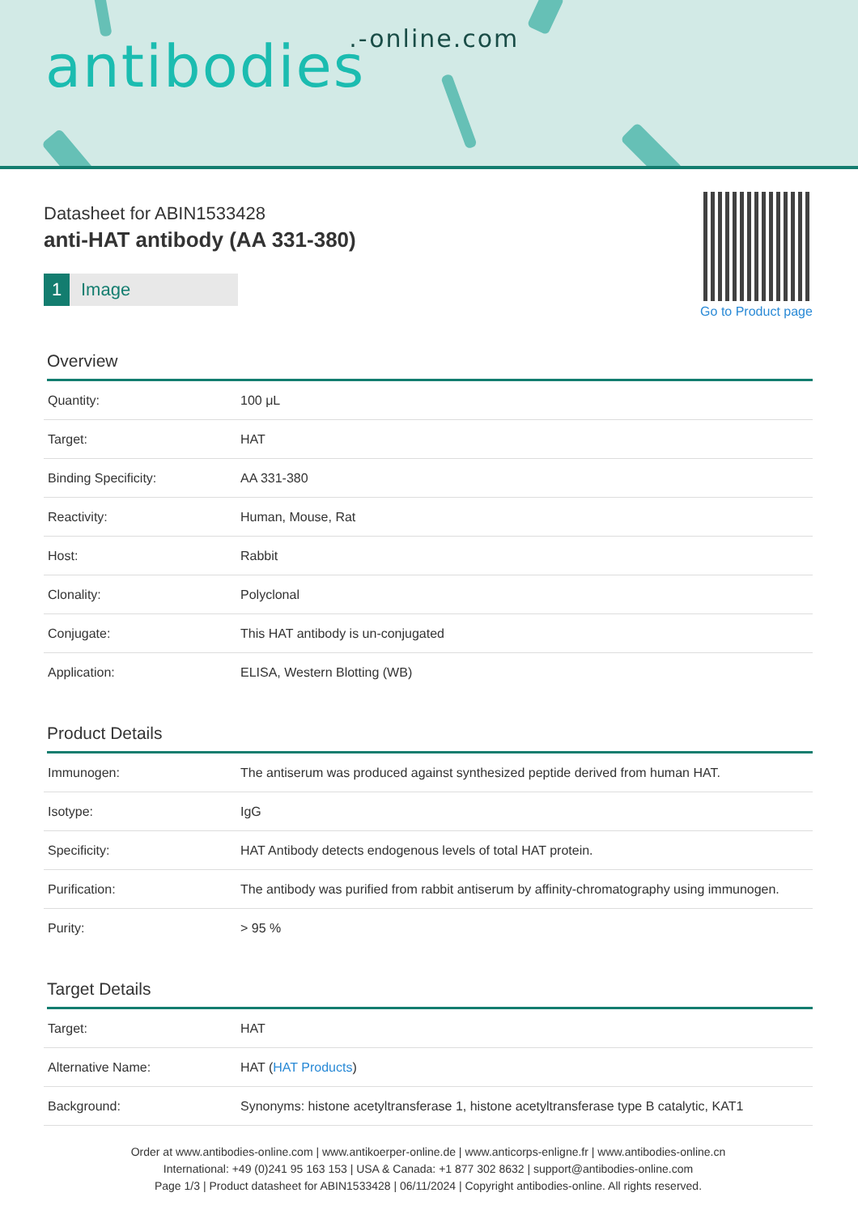antibodies.-online.com
Datasheet for ABIN1533428
anti-HAT antibody (AA 331-380)
1 Image
Go to Product page
Overview
| Quantity: | 100 μL |
| Target: | HAT |
| Binding Specificity: | AA 331-380 |
| Reactivity: | Human, Mouse, Rat |
| Host: | Rabbit |
| Clonality: | Polyclonal |
| Conjugate: | This HAT antibody is un-conjugated |
| Application: | ELISA, Western Blotting (WB) |
Product Details
| Immunogen: | The antiserum was produced against synthesized peptide derived from human HAT. |
| Isotype: | IgG |
| Specificity: | HAT Antibody detects endogenous levels of total HAT protein. |
| Purification: | The antibody was purified from rabbit antiserum by affinity-chromatography using immunogen. |
| Purity: | > 95 % |
Target Details
| Target: | HAT |
| Alternative Name: | HAT ( HAT Products ) |
| Background: | Synonyms: histone acetyltransferase 1, histone acetyltransferase type B catalytic, KAT1 |
Order at www.antibodies-online.com | www.antikoerper-online.de | www.anticorps-enligne.fr | www.antibodies-online.cn
International: +49 (0)241 95 163 153 | USA & Canada: +1 877 302 8632 | support@antibodies-online.com
Page 1/3 | Product datasheet for ABIN1533428 | 06/11/2024 | Copyright antibodies-online. All rights reserved.